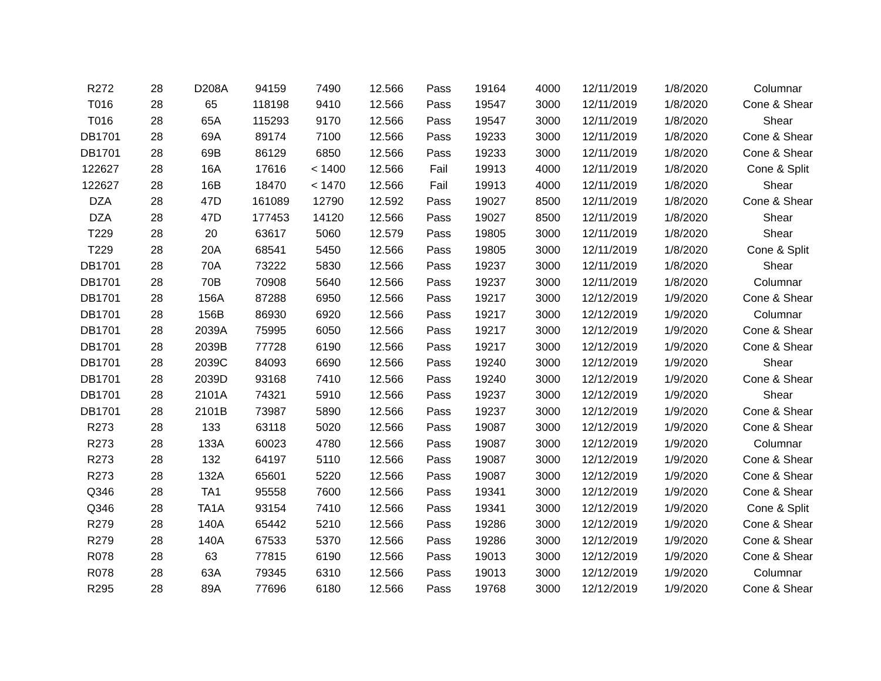| R272 | 28 | D208A | 94159 | 7490 | 12.566 | Pass | 19164 | 4000 | 12/11/2019 | 1/8/2020 | Columnar |
| T016 | 28 | 65 | 118198 | 9410 | 12.566 | Pass | 19547 | 3000 | 12/11/2019 | 1/8/2020 | Cone & Shear |
| T016 | 28 | 65A | 115293 | 9170 | 12.566 | Pass | 19547 | 3000 | 12/11/2019 | 1/8/2020 | Shear |
| DB1701 | 28 | 69A | 89174 | 7100 | 12.566 | Pass | 19233 | 3000 | 12/11/2019 | 1/8/2020 | Cone & Shear |
| DB1701 | 28 | 69B | 86129 | 6850 | 12.566 | Pass | 19233 | 3000 | 12/11/2019 | 1/8/2020 | Cone & Shear |
| 122627 | 28 | 16A | 17616 | < 1400 | 12.566 | Fail | 19913 | 4000 | 12/11/2019 | 1/8/2020 | Cone & Split |
| 122627 | 28 | 16B | 18470 | < 1470 | 12.566 | Fail | 19913 | 4000 | 12/11/2019 | 1/8/2020 | Shear |
| DZA | 28 | 47D | 161089 | 12790 | 12.592 | Pass | 19027 | 8500 | 12/11/2019 | 1/8/2020 | Cone & Shear |
| DZA | 28 | 47D | 177453 | 14120 | 12.566 | Pass | 19027 | 8500 | 12/11/2019 | 1/8/2020 | Shear |
| T229 | 28 | 20 | 63617 | 5060 | 12.579 | Pass | 19805 | 3000 | 12/11/2019 | 1/8/2020 | Shear |
| T229 | 28 | 20A | 68541 | 5450 | 12.566 | Pass | 19805 | 3000 | 12/11/2019 | 1/8/2020 | Cone & Split |
| DB1701 | 28 | 70A | 73222 | 5830 | 12.566 | Pass | 19237 | 3000 | 12/11/2019 | 1/8/2020 | Shear |
| DB1701 | 28 | 70B | 70908 | 5640 | 12.566 | Pass | 19237 | 3000 | 12/11/2019 | 1/8/2020 | Columnar |
| DB1701 | 28 | 156A | 87288 | 6950 | 12.566 | Pass | 19217 | 3000 | 12/12/2019 | 1/9/2020 | Cone & Shear |
| DB1701 | 28 | 156B | 86930 | 6920 | 12.566 | Pass | 19217 | 3000 | 12/12/2019 | 1/9/2020 | Columnar |
| DB1701 | 28 | 2039A | 75995 | 6050 | 12.566 | Pass | 19217 | 3000 | 12/12/2019 | 1/9/2020 | Cone & Shear |
| DB1701 | 28 | 2039B | 77728 | 6190 | 12.566 | Pass | 19217 | 3000 | 12/12/2019 | 1/9/2020 | Cone & Shear |
| DB1701 | 28 | 2039C | 84093 | 6690 | 12.566 | Pass | 19240 | 3000 | 12/12/2019 | 1/9/2020 | Shear |
| DB1701 | 28 | 2039D | 93168 | 7410 | 12.566 | Pass | 19240 | 3000 | 12/12/2019 | 1/9/2020 | Cone & Shear |
| DB1701 | 28 | 2101A | 74321 | 5910 | 12.566 | Pass | 19237 | 3000 | 12/12/2019 | 1/9/2020 | Shear |
| DB1701 | 28 | 2101B | 73987 | 5890 | 12.566 | Pass | 19237 | 3000 | 12/12/2019 | 1/9/2020 | Cone & Shear |
| R273 | 28 | 133 | 63118 | 5020 | 12.566 | Pass | 19087 | 3000 | 12/12/2019 | 1/9/2020 | Cone & Shear |
| R273 | 28 | 133A | 60023 | 4780 | 12.566 | Pass | 19087 | 3000 | 12/12/2019 | 1/9/2020 | Columnar |
| R273 | 28 | 132 | 64197 | 5110 | 12.566 | Pass | 19087 | 3000 | 12/12/2019 | 1/9/2020 | Cone & Shear |
| R273 | 28 | 132A | 65601 | 5220 | 12.566 | Pass | 19087 | 3000 | 12/12/2019 | 1/9/2020 | Cone & Shear |
| Q346 | 28 | TA1 | 95558 | 7600 | 12.566 | Pass | 19341 | 3000 | 12/12/2019 | 1/9/2020 | Cone & Shear |
| Q346 | 28 | TA1A | 93154 | 7410 | 12.566 | Pass | 19341 | 3000 | 12/12/2019 | 1/9/2020 | Cone & Split |
| R279 | 28 | 140A | 65442 | 5210 | 12.566 | Pass | 19286 | 3000 | 12/12/2019 | 1/9/2020 | Cone & Shear |
| R279 | 28 | 140A | 67533 | 5370 | 12.566 | Pass | 19286 | 3000 | 12/12/2019 | 1/9/2020 | Cone & Shear |
| R078 | 28 | 63 | 77815 | 6190 | 12.566 | Pass | 19013 | 3000 | 12/12/2019 | 1/9/2020 | Cone & Shear |
| R078 | 28 | 63A | 79345 | 6310 | 12.566 | Pass | 19013 | 3000 | 12/12/2019 | 1/9/2020 | Columnar |
| R295 | 28 | 89A | 77696 | 6180 | 12.566 | Pass | 19768 | 3000 | 12/12/2019 | 1/9/2020 | Cone & Shear |